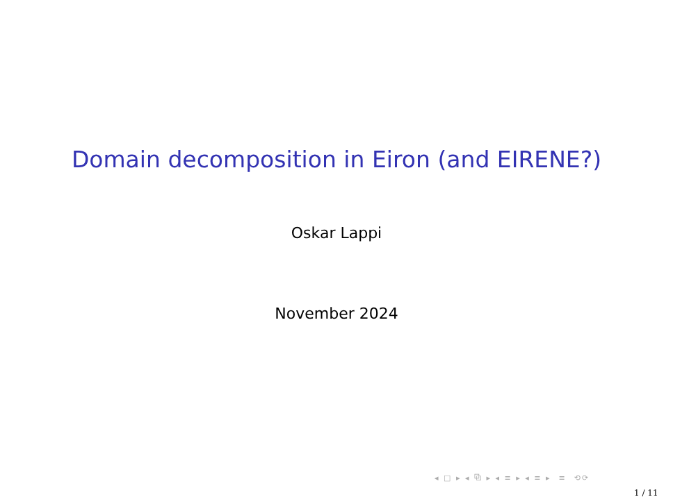Domain decomposition in Eiron (and EIRENE?)
Oskar Lappi
November 2024
◂ □ ▸ ◂ ⧉ ▸ ◂ ≡ ▸ ◂ ≡ ▸ ≡ ⟲⟳
1 / 11